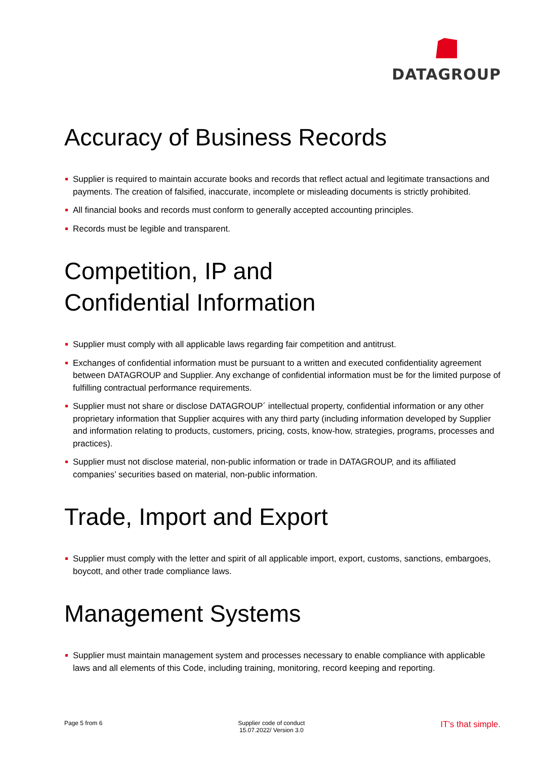DATAGROUP
Accuracy of Business Records
Supplier is required to maintain accurate books and records that reflect actual and legitimate transactions and payments. The creation of falsified, inaccurate, incomplete or misleading documents is strictly prohibited.
All financial books and records must conform to generally accepted accounting principles.
Records must be legible and transparent.
Competition, IP and
Confidential Information
Supplier must comply with all applicable laws regarding fair competition and antitrust.
Exchanges of confidential information must be pursuant to a written and executed confidentiality agreement between DATAGROUP and Supplier. Any exchange of confidential information must be for the limited purpose of fulfilling contractual performance requirements.
Supplier must not share or disclose DATAGROUP´ intellectual property, confidential information or any other proprietary information that Supplier acquires with any third party (including information developed by Supplier and information relating to products, customers, pricing, costs, know-how, strategies, programs, processes and practices).
Supplier must not disclose material, non-public information or trade in DATAGROUP, and its affiliated companies’ securities based on material, non-public information.
Trade, Import and Export
Supplier must comply with the letter and spirit of all applicable import, export, customs, sanctions, embargoes, boycott, and other trade compliance laws.
Management Systems
Supplier must maintain management system and processes necessary to enable compliance with applicable laws and all elements of this Code, including training, monitoring, record keeping and reporting.
Page 5 from 6 Supplier code of conduct
15.07.2022/ Version 3.0
IT’s that simple.